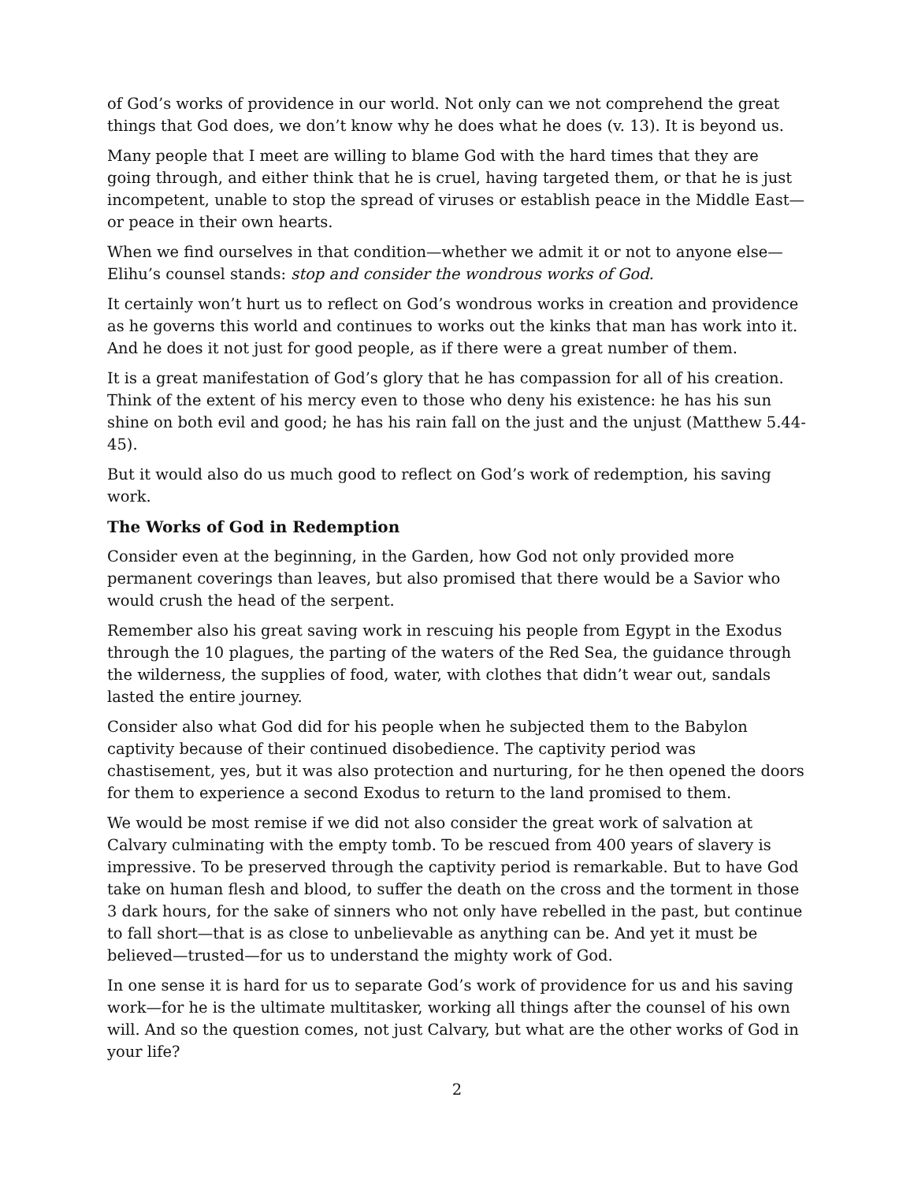of God’s works of providence in our world. Not only can we not comprehend the great things that God does, we don’t know why he does what he does (v. 13). It is beyond us.
Many people that I meet are willing to blame God with the hard times that they are going through, and either think that he is cruel, having targeted them, or that he is just incompetent, unable to stop the spread of viruses or establish peace in the Middle East—or peace in their own hearts.
When we find ourselves in that condition—whether we admit it or not to anyone else—Elihu’s counsel stands: stop and consider the wondrous works of God.
It certainly won’t hurt us to reflect on God’s wondrous works in creation and providence as he governs this world and continues to works out the kinks that man has work into it. And he does it not just for good people, as if there were a great number of them.
It is a great manifestation of God’s glory that he has compassion for all of his creation. Think of the extent of his mercy even to those who deny his existence: he has his sun shine on both evil and good; he has his rain fall on the just and the unjust (Matthew 5.44-45).
But it would also do us much good to reflect on God’s work of redemption, his saving work.
The Works of God in Redemption
Consider even at the beginning, in the Garden, how God not only provided more permanent coverings than leaves, but also promised that there would be a Savior who would crush the head of the serpent.
Remember also his great saving work in rescuing his people from Egypt in the Exodus through the 10 plagues, the parting of the waters of the Red Sea, the guidance through the wilderness, the supplies of food, water, with clothes that didn’t wear out, sandals lasted the entire journey.
Consider also what God did for his people when he subjected them to the Babylon captivity because of their continued disobedience. The captivity period was chastisement, yes, but it was also protection and nurturing, for he then opened the doors for them to experience a second Exodus to return to the land promised to them.
We would be most remise if we did not also consider the great work of salvation at Calvary culminating with the empty tomb. To be rescued from 400 years of slavery is impressive. To be preserved through the captivity period is remarkable. But to have God take on human flesh and blood, to suffer the death on the cross and the torment in those 3 dark hours, for the sake of sinners who not only have rebelled in the past, but continue to fall short—that is as close to unbelievable as anything can be. And yet it must be believed—trusted—for us to understand the mighty work of God.
In one sense it is hard for us to separate God’s work of providence for us and his saving work—for he is the ultimate multitasker, working all things after the counsel of his own will. And so the question comes, not just Calvary, but what are the other works of God in your life?
2